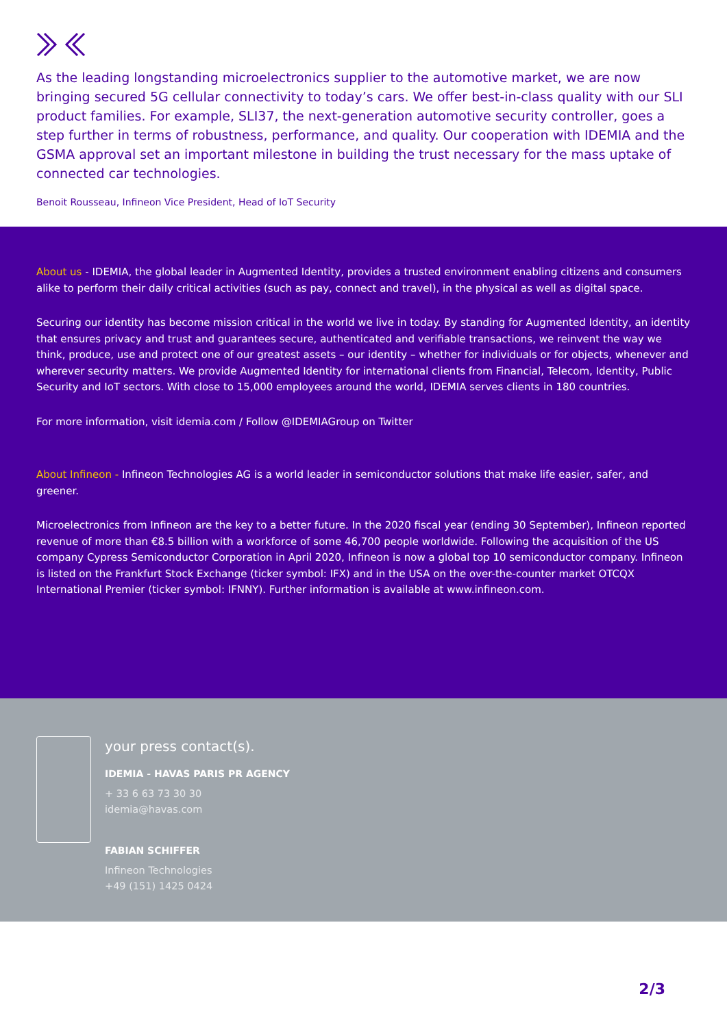As the leading longstanding microelectronics supplier to the automotive market, we are now bringing secured 5G cellular connectivity to today’s cars. We offer best-in-class quality with our SLI product families. For example, SLI37, the next-generation automotive security controller, goes a step further in terms of robustness, performance, and quality. Our cooperation with IDEMIA and the GSMA approval set an important milestone in building the trust necessary for the mass uptake of connected car technologies.
Benoit Rousseau, Infineon Vice President, Head of IoT Security
About us - IDEMIA, the global leader in Augmented Identity, provides a trusted environment enabling citizens and consumers alike to perform their daily critical activities (such as pay, connect and travel), in the physical as well as digital space.
Securing our identity has become mission critical in the world we live in today. By standing for Augmented Identity, an identity that ensures privacy and trust and guarantees secure, authenticated and verifiable transactions, we reinvent the way we think, produce, use and protect one of our greatest assets – our identity – whether for individuals or for objects, whenever and wherever security matters. We provide Augmented Identity for international clients from Financial, Telecom, Identity, Public Security and IoT sectors. With close to 15,000 employees around the world, IDEMIA serves clients in 180 countries.
For more information, visit idemia.com / Follow @IDEMIAGroup on Twitter
About Infineon - Infineon Technologies AG is a world leader in semiconductor solutions that make life easier, safer, and greener.
Microelectronics from Infineon are the key to a better future. In the 2020 fiscal year (ending 30 September), Infineon reported revenue of more than €8.5 billion with a workforce of some 46,700 people worldwide. Following the acquisition of the US company Cypress Semiconductor Corporation in April 2020, Infineon is now a global top 10 semiconductor company. Infineon is listed on the Frankfurt Stock Exchange (ticker symbol: IFX) and in the USA on the over-the-counter market OTCQX International Premier (ticker symbol: IFNNY). Further information is available at www.infineon.com.
your press contact(s).
IDEMIA - HAVAS PARIS PR AGENCY
+ 33 6 63 73 30 30
idemia@havas.com
FABIAN SCHIFFER
Infineon Technologies
+49 (151) 1425 0424
2/3